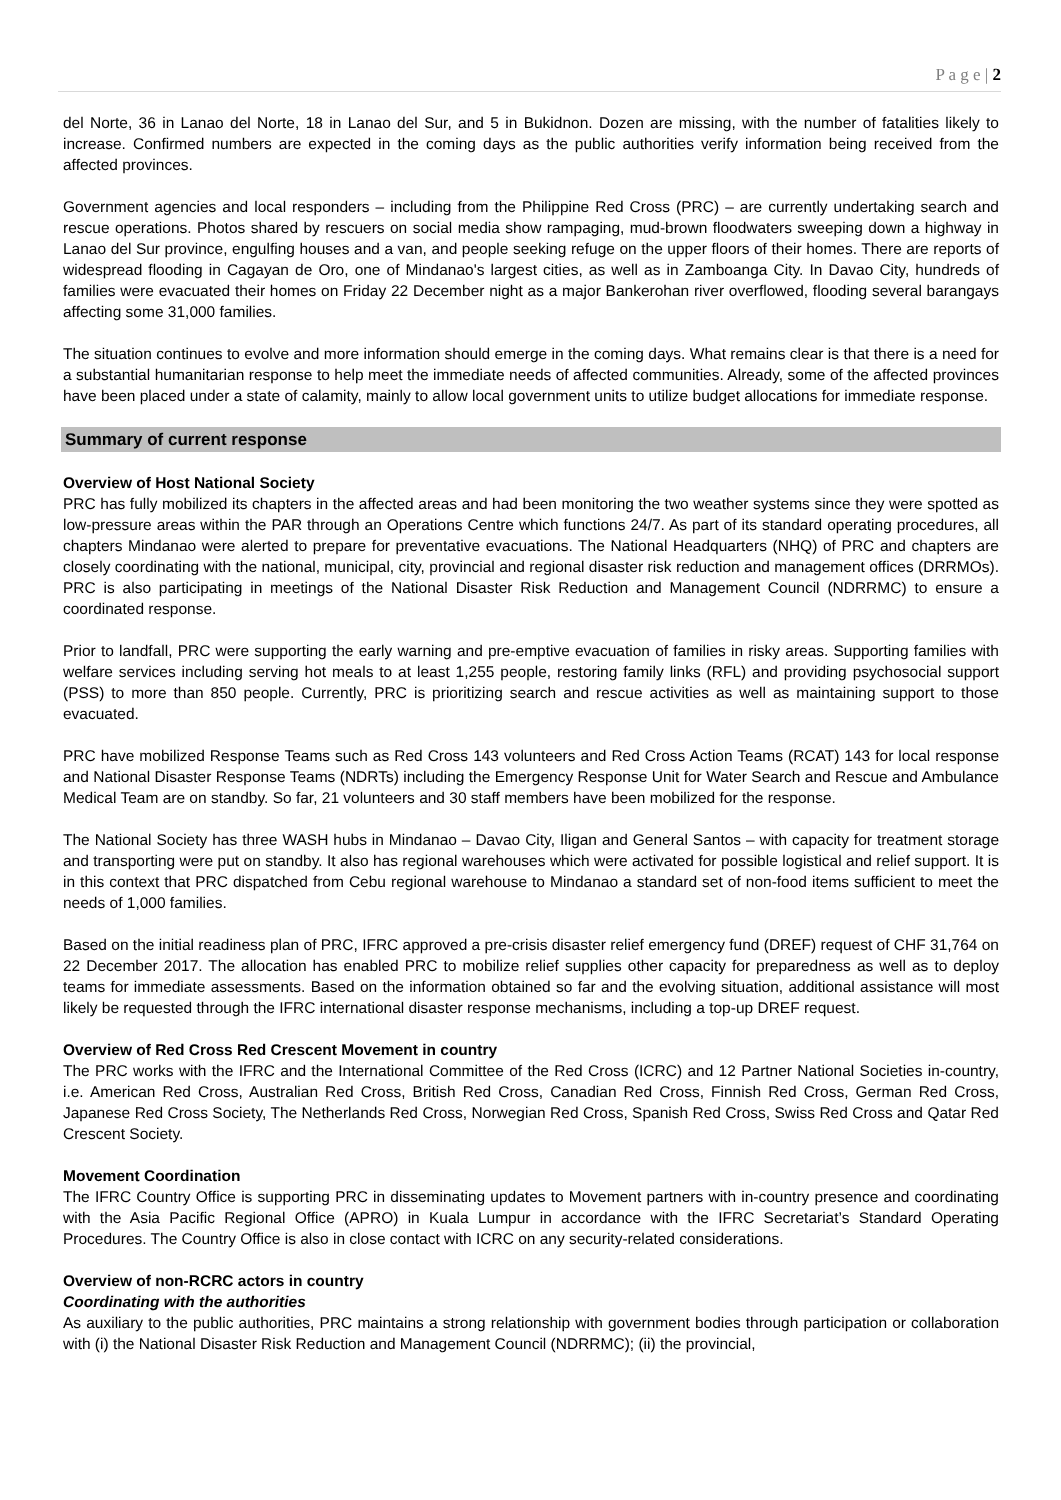P a g e | 2
del Norte, 36 in Lanao del Norte, 18 in Lanao del Sur, and 5 in Bukidnon. Dozen are missing, with the number of fatalities likely to increase. Confirmed numbers are expected in the coming days as the public authorities verify information being received from the affected provinces.
Government agencies and local responders – including from the Philippine Red Cross (PRC) – are currently undertaking search and rescue operations. Photos shared by rescuers on social media show rampaging, mud-brown floodwaters sweeping down a highway in Lanao del Sur province, engulfing houses and a van, and people seeking refuge on the upper floors of their homes. There are reports of widespread flooding in Cagayan de Oro, one of Mindanao's largest cities, as well as in Zamboanga City. In Davao City, hundreds of families were evacuated their homes on Friday 22 December night as a major Bankerohan river overflowed, flooding several barangays affecting some 31,000 families.
The situation continues to evolve and more information should emerge in the coming days. What remains clear is that there is a need for a substantial humanitarian response to help meet the immediate needs of affected communities. Already, some of the affected provinces have been placed under a state of calamity, mainly to allow local government units to utilize budget allocations for immediate response.
Summary of current response
Overview of Host National Society
PRC has fully mobilized its chapters in the affected areas and had been monitoring the two weather systems since they were spotted as low-pressure areas within the PAR through an Operations Centre which functions 24/7. As part of its standard operating procedures, all chapters Mindanao were alerted to prepare for preventative evacuations. The National Headquarters (NHQ) of PRC and chapters are closely coordinating with the national, municipal, city, provincial and regional disaster risk reduction and management offices (DRRMOs). PRC is also participating in meetings of the National Disaster Risk Reduction and Management Council (NDRRMC) to ensure a coordinated response.
Prior to landfall, PRC were supporting the early warning and pre-emptive evacuation of families in risky areas. Supporting families with welfare services including serving hot meals to at least 1,255 people, restoring family links (RFL) and providing psychosocial support (PSS) to more than 850 people. Currently, PRC is prioritizing search and rescue activities as well as maintaining support to those evacuated.
PRC have mobilized Response Teams such as Red Cross 143 volunteers and Red Cross Action Teams (RCAT) 143 for local response and National Disaster Response Teams (NDRTs) including the Emergency Response Unit for Water Search and Rescue and Ambulance Medical Team are on standby. So far, 21 volunteers and 30 staff members have been mobilized for the response.
The National Society has three WASH hubs in Mindanao – Davao City, Iligan and General Santos – with capacity for treatment storage and transporting were put on standby. It also has regional warehouses which were activated for possible logistical and relief support. It is in this context that PRC dispatched from Cebu regional warehouse to Mindanao a standard set of non-food items sufficient to meet the needs of 1,000 families.
Based on the initial readiness plan of PRC, IFRC approved a pre-crisis disaster relief emergency fund (DREF) request of CHF 31,764 on 22 December 2017. The allocation has enabled PRC to mobilize relief supplies other capacity for preparedness as well as to deploy teams for immediate assessments. Based on the information obtained so far and the evolving situation, additional assistance will most likely be requested through the IFRC international disaster response mechanisms, including a top-up DREF request.
Overview of Red Cross Red Crescent Movement in country
The PRC works with the IFRC and the International Committee of the Red Cross (ICRC) and 12 Partner National Societies in-country, i.e. American Red Cross, Australian Red Cross, British Red Cross, Canadian Red Cross, Finnish Red Cross, German Red Cross, Japanese Red Cross Society, The Netherlands Red Cross, Norwegian Red Cross, Spanish Red Cross, Swiss Red Cross and Qatar Red Crescent Society.
Movement Coordination
The IFRC Country Office is supporting PRC in disseminating updates to Movement partners with in-country presence and coordinating with the Asia Pacific Regional Office (APRO) in Kuala Lumpur in accordance with the IFRC Secretariat’s Standard Operating Procedures. The Country Office is also in close contact with ICRC on any security-related considerations.
Overview of non-RCRC actors in country
Coordinating with the authorities
As auxiliary to the public authorities, PRC maintains a strong relationship with government bodies through participation or collaboration with (i) the National Disaster Risk Reduction and Management Council (NDRRMC); (ii) the provincial,